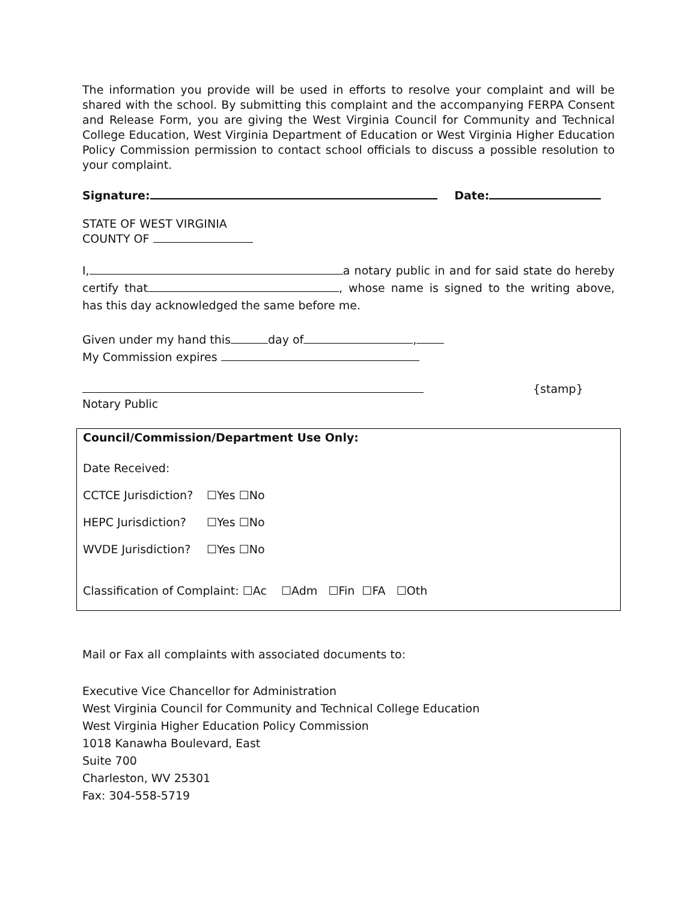The information you provide will be used in efforts to resolve your complaint and will be shared with the school. By submitting this complaint and the accompanying FERPA Consent and Release Form, you are giving the West Virginia Council for Community and Technical College Education, West Virginia Department of Education or West Virginia Higher Education Policy Commission permission to contact school officials to discuss a possible resolution to your complaint.
Signature: Date:
STATE OF WEST VIRGINIA
COUNTY OF
I, a notary public in and for said state do hereby certify that , whose name is signed to the writing above, has this day acknowledged the same before me.
Given under my hand this day of ,
My Commission expires
{stamp}
Notary Public
Council/Commission/Department Use Only:
Date Received:
CCTCE Jurisdiction? ☐Yes ☐No
HEPC Jurisdiction? ☐Yes ☐No
WVDE Jurisdiction? ☐Yes ☐No
Classification of Complaint: ☐Ac ☐Adm ☐Fin ☐FA ☐Oth
Mail or Fax all complaints with associated documents to:
Executive Vice Chancellor for Administration
West Virginia Council for Community and Technical College Education
West Virginia Higher Education Policy Commission
1018 Kanawha Boulevard, East
Suite 700
Charleston, WV 25301
Fax: 304-558-5719